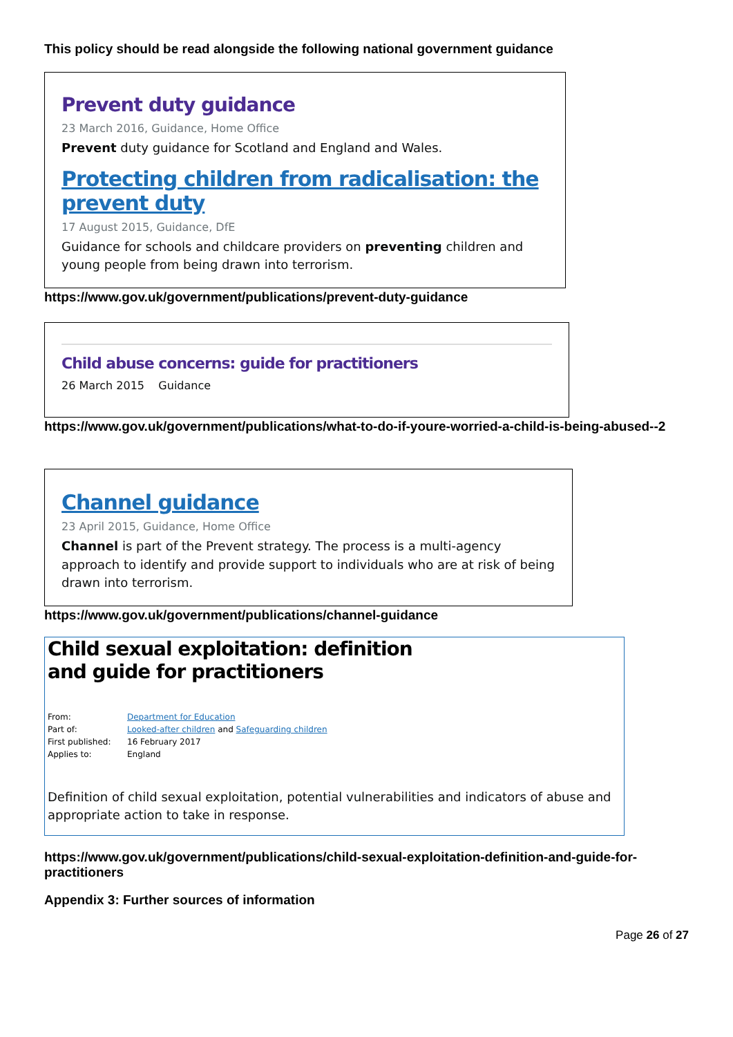This policy should be read alongside the following national government guidance
Prevent duty guidance
23 March 2016, Guidance, Home Office
Prevent duty guidance for Scotland and England and Wales.
Protecting children from radicalisation: the prevent duty
17 August 2015, Guidance, DfE
Guidance for schools and childcare providers on preventing children and young people from being drawn into terrorism.
https://www.gov.uk/government/publications/prevent-duty-guidance
Child abuse concerns: guide for practitioners
26 March 2015 Guidance
https://www.gov.uk/government/publications/what-to-do-if-youre-worried-a-child-is-being-abused--2
Channel guidance
23 April 2015, Guidance, Home Office
Channel is part of the Prevent strategy. The process is a multi-agency approach to identify and provide support to individuals who are at risk of being drawn into terrorism.
https://www.gov.uk/government/publications/channel-guidance
Child sexual exploitation: definition and guide for practitioners
| From: | Department for Education |
| Part of: | Looked-after children and Safeguarding children |
| First published: | 16 February 2017 |
| Applies to: | England |
Definition of child sexual exploitation, potential vulnerabilities and indicators of abuse and appropriate action to take in response.
https://www.gov.uk/government/publications/child-sexual-exploitation-definition-and-guide-for-practitioners
Appendix 3: Further sources of information
Page 26 of 27